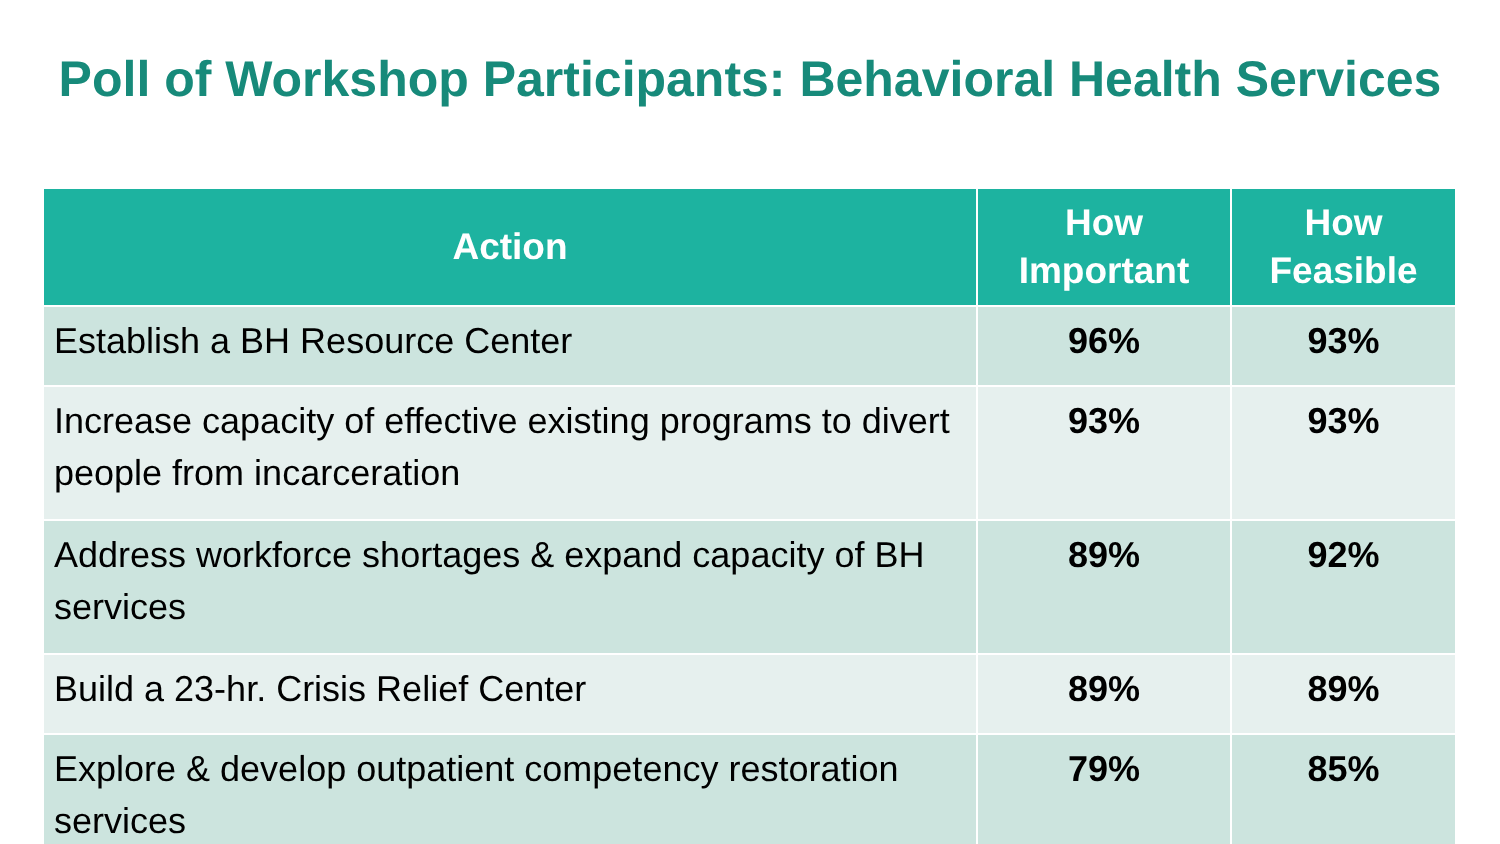Poll of Workshop Participants: Behavioral Health Services
| Action | How Important | How Feasible |
| --- | --- | --- |
| Establish a BH Resource Center | 96% | 93% |
| Increase capacity of effective existing programs to divert people from incarceration | 93% | 93% |
| Address workforce shortages & expand capacity of BH services | 89% | 92% |
| Build a 23-hr. Crisis Relief Center | 89% | 89% |
| Explore & develop outpatient competency restoration services | 79% | 85% |